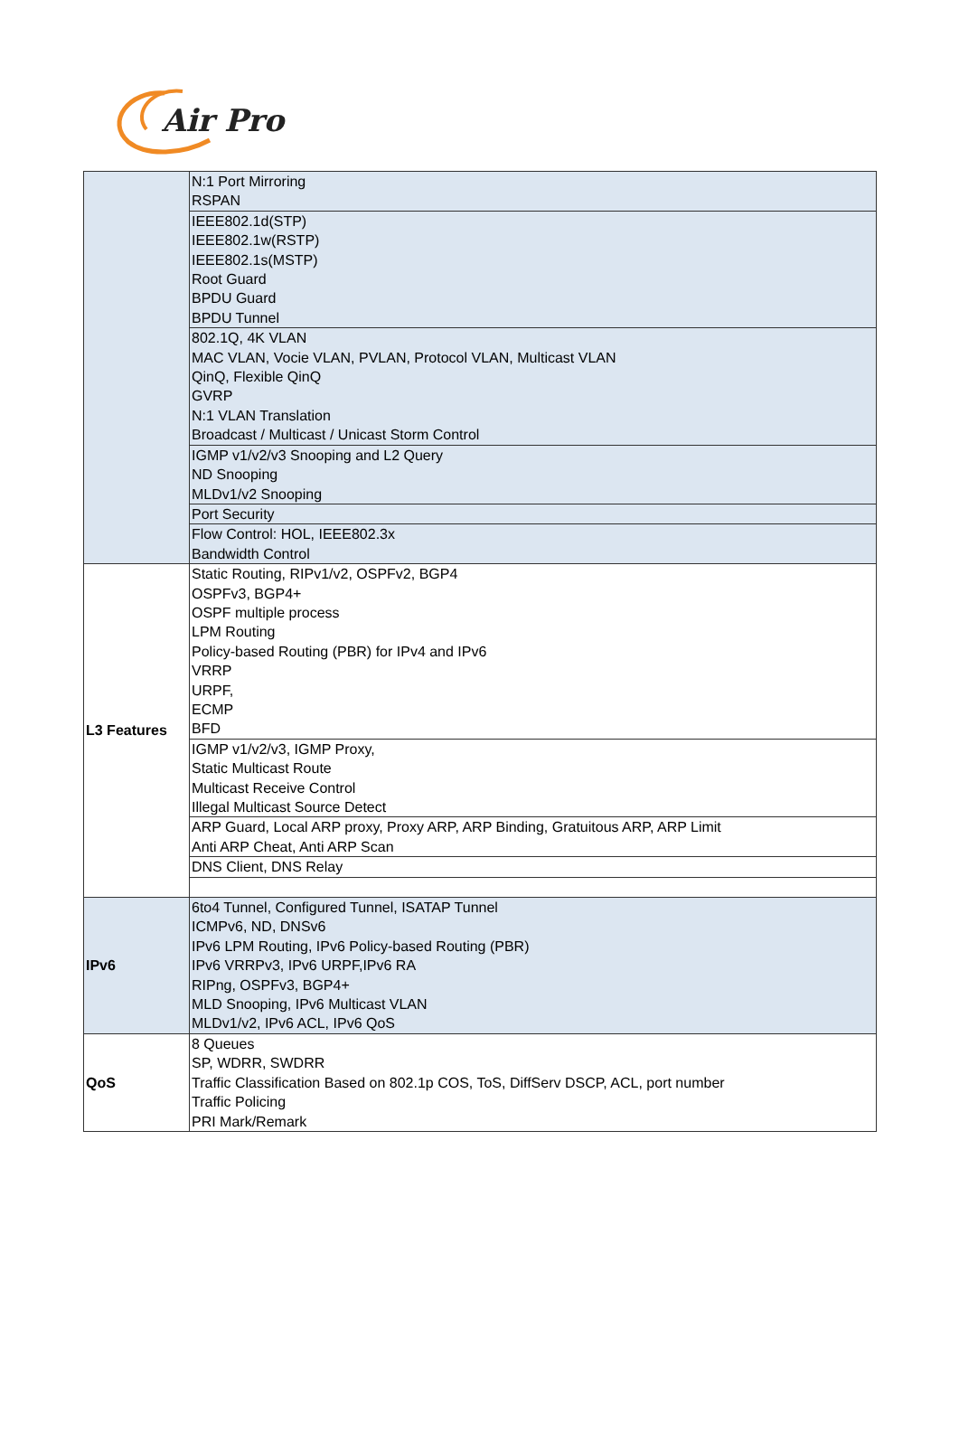Air Pro
| | N:1 Port Mirroring RSPAN |
| | IEEE802.1d(STP) IEEE802.1w(RSTP) IEEE802.1s(MSTP) Root Guard BPDU Guard BPDU Tunnel |
| | 802.1Q, 4K VLAN MAC VLAN, Vocie VLAN, PVLAN, Protocol VLAN, Multicast VLAN QinQ, Flexible QinQ GVRP N:1 VLAN Translation Broadcast / Multicast / Unicast Storm Control |
| | IGMP v1/v2/v3 Snooping and L2 Query ND Snooping MLDv1/v2 Snooping |
| | Port Security |
| | Flow Control: HOL, IEEE802.3x Bandwidth Control |
| L3 Features | Static Routing, RIPv1/v2, OSPFv2, BGP4 OSPFv3, BGP4+ OSPF multiple process LPM Routing Policy-based Routing (PBR) for IPv4 and IPv6 VRRP URPF, ECMP BFD |
| | IGMP v1/v2/v3, IGMP Proxy, Static Multicast Route Multicast Receive Control Illegal Multicast Source Detect |
| | ARP Guard, Local ARP proxy, Proxy ARP, ARP Binding, Gratuitous ARP, ARP Limit Anti ARP Cheat, Anti ARP Scan |
| | DNS Client, DNS Relay |
| IPv6 | 6to4 Tunnel, Configured Tunnel, ISATAP Tunnel ICMPv6, ND, DNSv6 IPv6 LPM Routing, IPv6 Policy-based Routing (PBR) IPv6 VRRPv3, IPv6 URPF,IPv6 RA RIPng, OSPFv3, BGP4+ MLD Snooping, IPv6 Multicast VLAN MLDv1/v2, IPv6 ACL, IPv6 QoS |
| QoS | 8 Queues SP, WDRR, SWDRR Traffic Classification Based on 802.1p COS, ToS, DiffServ DSCP, ACL, port number Traffic Policing PRI Mark/Remark |